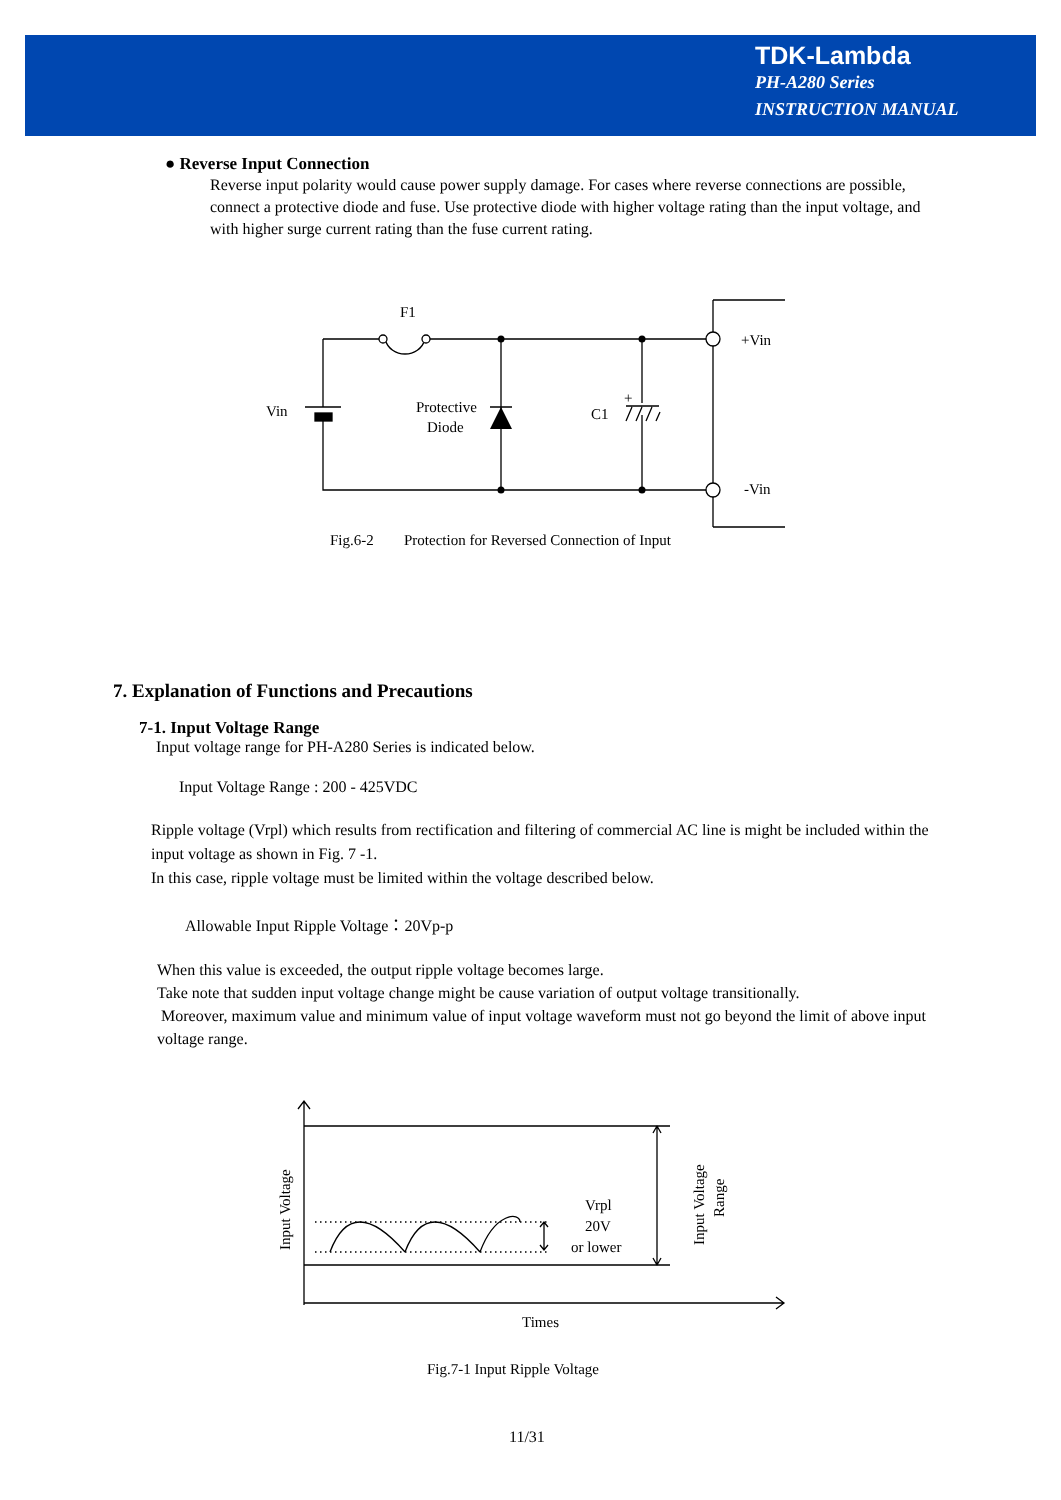TDK-Lambda
PH-A280 Series
INSTRUCTION MANUAL
● Reverse Input Connection
Reverse input polarity would cause power supply damage. For cases where reverse connections are possible, connect a protective diode and fuse. Use protective diode with higher voltage rating than the input voltage, and with higher surge current rating than the fuse current rating.
F1
Vin
Protective
Diode
C1
+
+Vin
-Vin
Fig.6-2
Protection for Reversed Connection of Input
7. Explanation of Functions and Precautions
7-1. Input Voltage Range
Input voltage range for PH-A280 Series is indicated below.
Input Voltage Range : 200 - 425VDC
Ripple voltage (Vrpl) which results from rectification and filtering of commercial AC line is might be included within the input voltage as shown in Fig. 7 -1.
In this case, ripple voltage must be limited within the voltage described below.
Allowable Input Ripple Voltage：20Vp-p
When this value is exceeded, the output ripple voltage becomes large.
Take note that sudden input voltage change might be cause variation of output voltage transitionally.
Moreover, maximum value and minimum value of input voltage waveform must not go beyond the limit of above input voltage range.
Vrpl
20V
or lower
Times
Input Voltage
Input Voltage
Range
Fig.7-1 Input Ripple Voltage
11/31